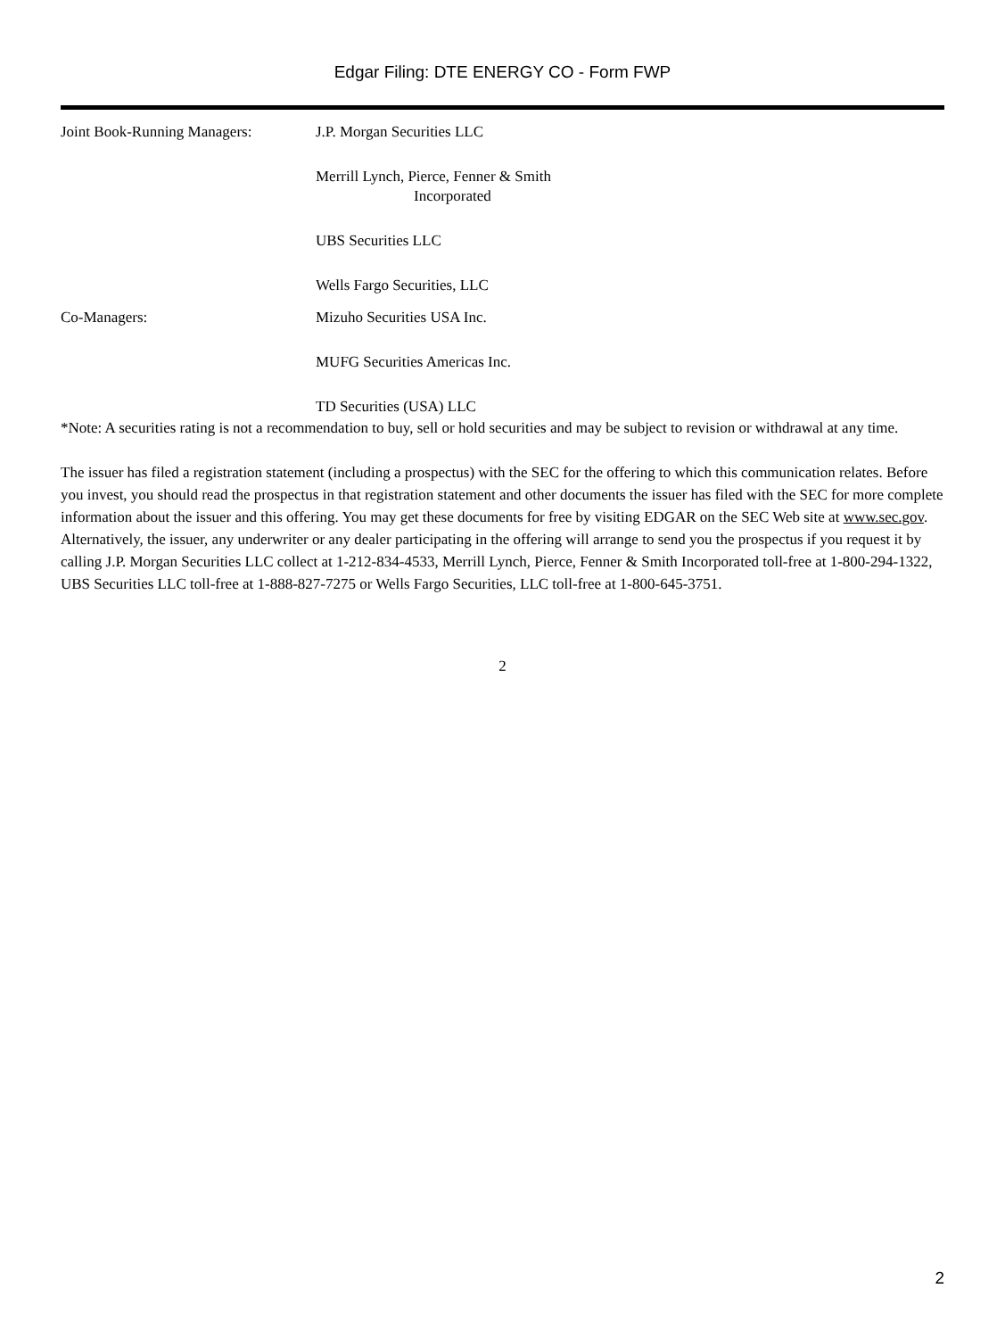Edgar Filing: DTE ENERGY CO - Form FWP
| Joint Book-Running Managers: | J.P. Morgan Securities LLC |
| | Merrill Lynch, Pierce, Fenner & Smith Incorporated |
| | UBS Securities LLC |
| | Wells Fargo Securities, LLC |
| Co-Managers: | Mizuho Securities USA Inc. |
| | MUFG Securities Americas Inc. |
| | TD Securities (USA) LLC |
*Note: A securities rating is not a recommendation to buy, sell or hold securities and may be subject to revision or withdrawal at any time.
The issuer has filed a registration statement (including a prospectus) with the SEC for the offering to which this communication relates. Before you invest, you should read the prospectus in that registration statement and other documents the issuer has filed with the SEC for more complete information about the issuer and this offering. You may get these documents for free by visiting EDGAR on the SEC Web site at www.sec.gov. Alternatively, the issuer, any underwriter or any dealer participating in the offering will arrange to send you the prospectus if you request it by calling J.P. Morgan Securities LLC collect at 1-212-834-4533, Merrill Lynch, Pierce, Fenner & Smith Incorporated toll-free at 1-800-294-1322, UBS Securities LLC toll-free at 1-888-827-7275 or Wells Fargo Securities, LLC toll-free at 1-800-645-3751.
2
2